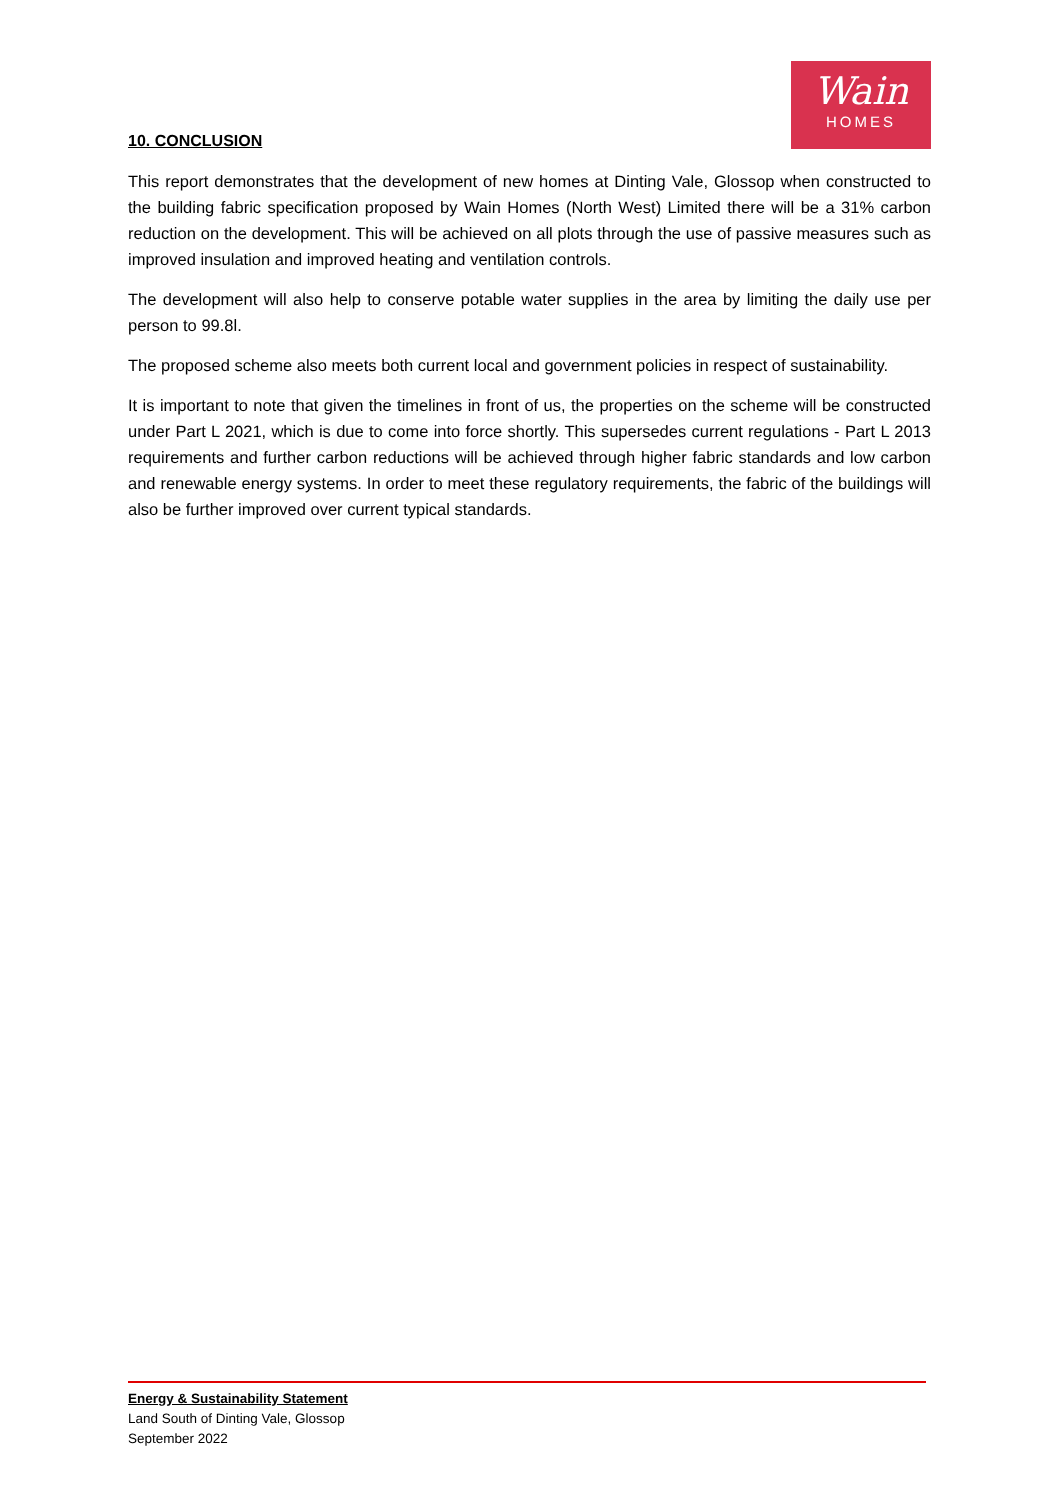Wain
HOMES
10. CONCLUSION
This report demonstrates that the development of new homes at Dinting Vale, Glossop when constructed to the building fabric specification proposed by Wain Homes (North West) Limited there will be a 31% carbon reduction on the development. This will be achieved on all plots through the use of passive measures such as improved insulation and improved heating and ventilation controls.
The development will also help to conserve potable water supplies in the area by limiting the daily use per person to 99.8l.
The proposed scheme also meets both current local and government policies in respect of sustainability.
It is important to note that given the timelines in front of us, the properties on the scheme will be constructed under Part L 2021, which is due to come into force shortly. This supersedes current regulations - Part L 2013 requirements and further carbon reductions will be achieved through higher fabric standards and low carbon and renewable energy systems. In order to meet these regulatory requirements, the fabric of the buildings will also be further improved over current typical standards.
Energy & Sustainability Statement
Land South of Dinting Vale, Glossop
September 2022